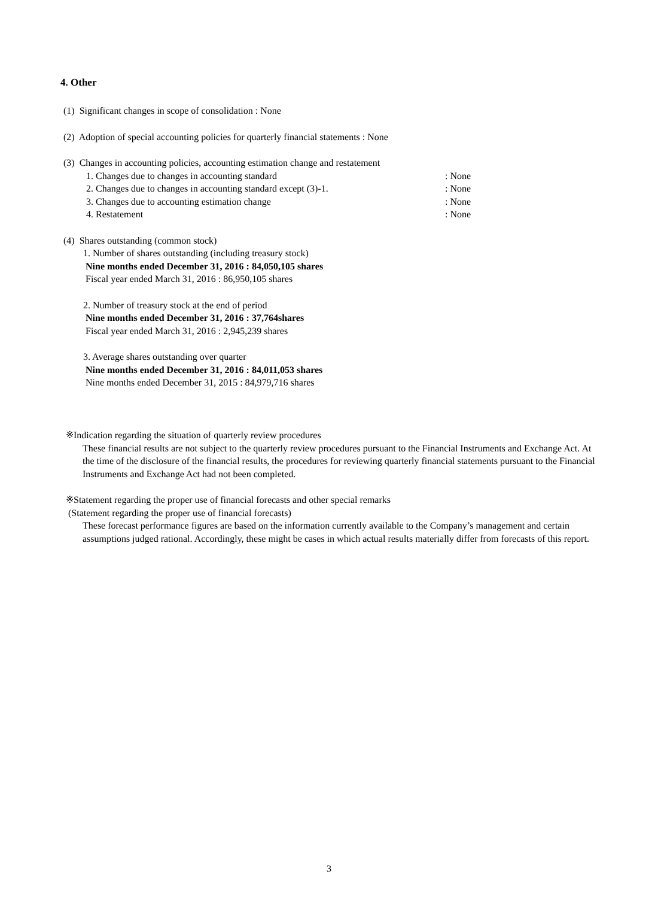4. Other
(1) Significant changes in scope of consolidation : None
(2) Adoption of special accounting policies for quarterly financial statements : None
(3) Changes in accounting policies, accounting estimation change and restatement
1. Changes due to changes in accounting standard: None
2. Changes due to changes in accounting standard except (3)-1.: None
3. Changes due to accounting estimation change: None
4. Restatement: None
(4) Shares outstanding (common stock)
1. Number of shares outstanding (including treasury stock)
Nine months ended December 31, 2016 : 84,050,105 shares
Fiscal year ended March 31, 2016 : 86,950,105 shares
2. Number of treasury stock at the end of period
Nine months ended December 31, 2016 : 37,764shares
Fiscal year ended March 31, 2016 : 2,945,239 shares
3. Average shares outstanding over quarter
Nine months ended December 31, 2016 : 84,011,053 shares
Nine months ended December 31, 2015 : 84,979,716 shares
※Indication regarding the situation of quarterly review procedures
These financial results are not subject to the quarterly review procedures pursuant to the Financial Instruments and Exchange Act. At the time of the disclosure of the financial results, the procedures for reviewing quarterly financial statements pursuant to the Financial Instruments and Exchange Act had not been completed.
※Statement regarding the proper use of financial forecasts and other special remarks
(Statement regarding the proper use of financial forecasts)
These forecast performance figures are based on the information currently available to the Company’s management and certain assumptions judged rational. Accordingly, these might be cases in which actual results materially differ from forecasts of this report.
3